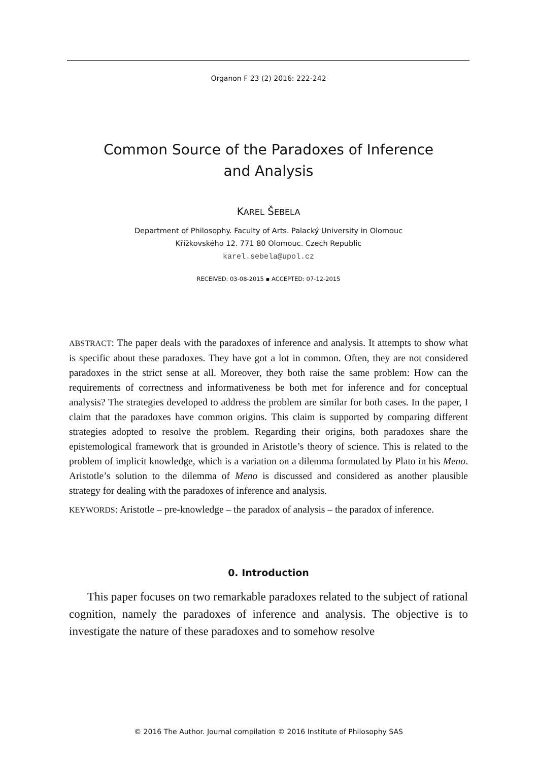Organon F 23 (2) 2016: 222-242
Common Source of the Paradoxes of Inference
and Analysis
KAREL ŠEBELA
Department of Philosophy. Faculty of Arts. Palacký University in Olomouc
Křížkovského 12. 771 80 Olomouc. Czech Republic
karel.sebela@upol.cz
RECEIVED: 03-08-2015 ▪ ACCEPTED: 07-12-2015
ABSTRACT: The paper deals with the paradoxes of inference and analysis. It attempts to show what is specific about these paradoxes. They have got a lot in common. Often, they are not considered paradoxes in the strict sense at all. Moreover, they both raise the same problem: How can the requirements of correctness and informativeness be both met for inference and for conceptual analysis? The strategies developed to address the problem are similar for both cases. In the paper, I claim that the paradoxes have common origins. This claim is supported by comparing different strategies adopted to resolve the problem. Regarding their origins, both paradoxes share the epistemological framework that is grounded in Aristotle’s theory of science. This is related to the problem of implicit knowledge, which is a variation on a dilemma formulated by Plato in his Meno. Aristotle’s solution to the dilemma of Meno is discussed and considered as another plausible strategy for dealing with the paradoxes of inference and analysis.
KEYWORDS: Aristotle – pre-knowledge – the paradox of analysis – the paradox of inference.
0. Introduction
This paper focuses on two remarkable paradoxes related to the subject of rational cognition, namely the paradoxes of inference and analysis. The objective is to investigate the nature of these paradoxes and to somehow resolve
© 2016 The Author. Journal compilation © 2016 Institute of Philosophy SAS